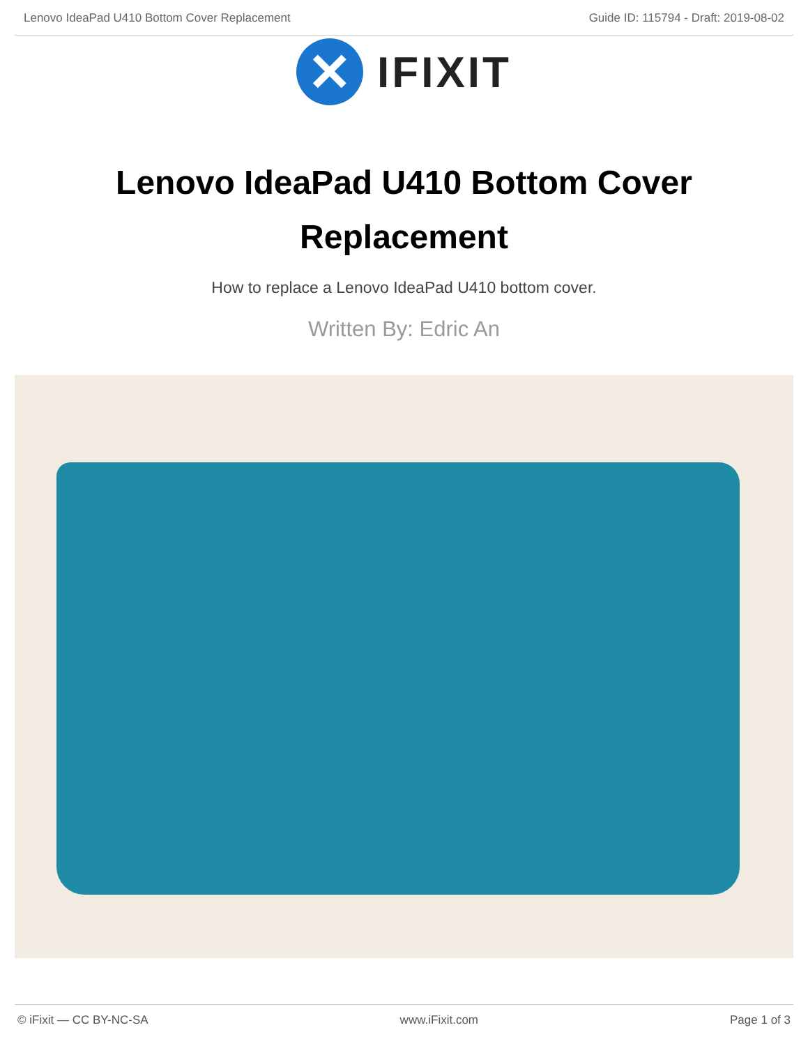Lenovo IdeaPad U410 Bottom Cover Replacement Guide ID: 115794 - Draft: 2019-08-02
✕
IFIXIT
Lenovo IdeaPad U410 Bottom Cover Replacement
How to replace a Lenovo IdeaPad U410 bottom cover.
Written By: Edric An
© iFixit — CC BY-NC-SA www.iFixit.com Page 1 of 3